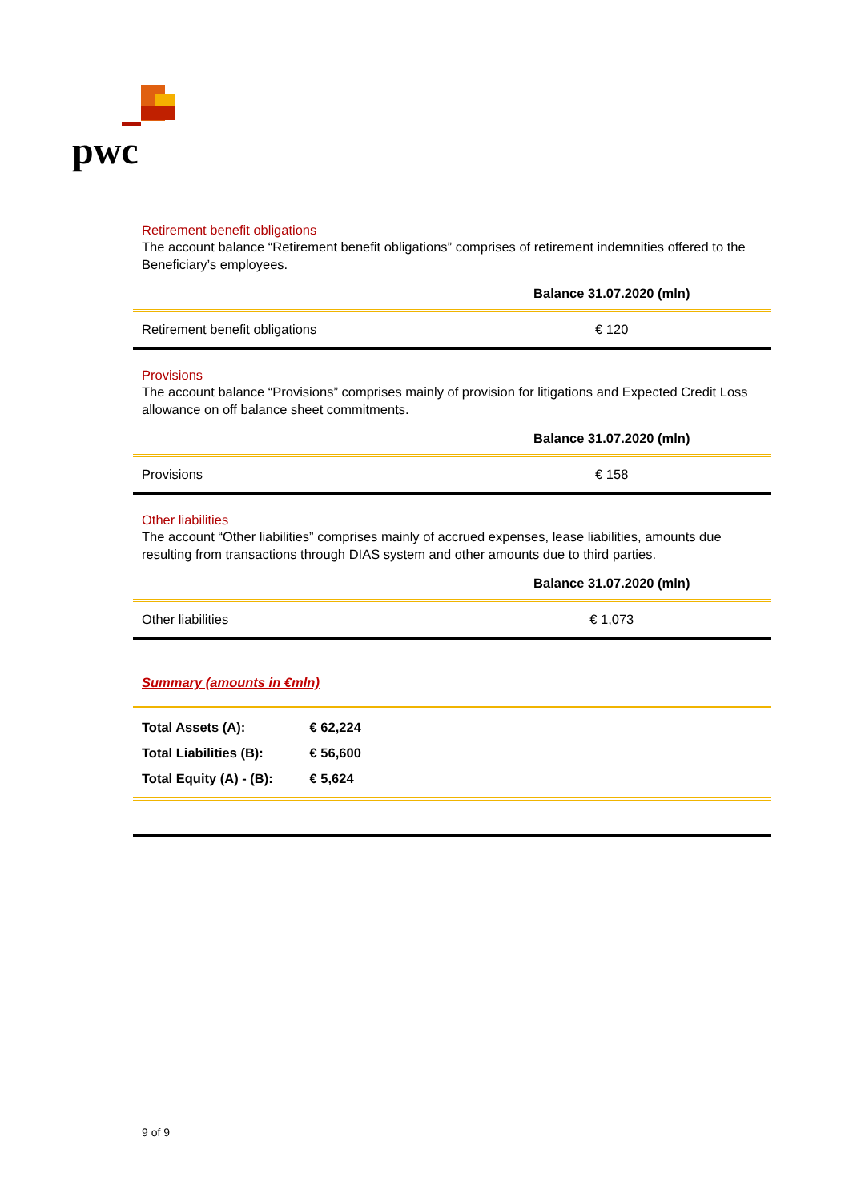pwc
Retirement benefit obligations
The account balance “Retirement benefit obligations” comprises of retirement indemnities offered to the Beneficiary’s employees.
| | Balance 31.07.2020 (mln) |
| --- | --- |
| Retirement benefit obligations | € 120 |
Provisions
The account balance “Provisions” comprises mainly of provision for litigations and Expected Credit Loss allowance on off balance sheet commitments.
| | Balance 31.07.2020 (mln) |
| --- | --- |
| Provisions | € 158 |
Other liabilities
The account “Other liabilities” comprises mainly of accrued expenses, lease liabilities, amounts due resulting from transactions through DIAS system and other amounts due to third parties.
| | Balance 31.07.2020 (mln) |
| --- | --- |
| Other liabilities | € 1,073 |
Summary (amounts in €mln)
Total Assets (A): € 62,224
Total Liabilities (B): € 56,600
Total Equity (A) - (B): € 5,624
9 of 9